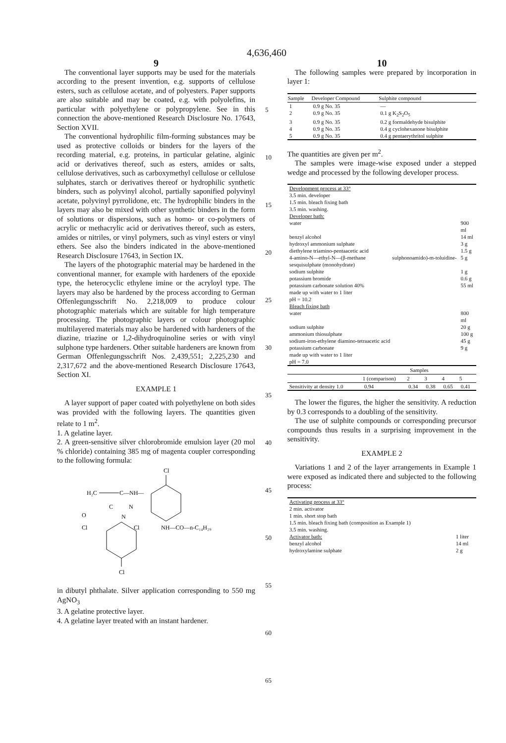4,636,460
9
The conventional layer supports may be used for the materials according to the present invention, e.g. supports of cellulose esters, such as cellulose acetate, and of polyesters. Paper supports are also suitable and may be coated, e.g. with polyolefins, in particular with polyethylene or polypropylene. See in this connection the above-mentioned Research Disclosure No. 17643, Section XVII.
The conventional hydrophilic film-forming substances may be used as protective colloids or binders for the layers of the recording material, e.g. proteins, in particular gelatine, alginic acid or derivatives thereof, such as esters, amides or salts, cellulose derivatives, such as carboxymethyl cellulose or cellulose sulphates, starch or derivatives thereof or hydrophilic synthetic binders, such as polyvinyl alcohol, partially saponified polyvinyl acetate, polyvinyl pyrrolidone, etc. The hydrophilic binders in the layers may also be mixed with other synthetic binders in the form of solutions or dispersions, such as homo- or co-polymers of acrylic or methacrylic acid or derivatives thereof, such as esters, amides or nitriles, or vinyl polymers, such as vinyl esters or vinyl ethers. See also the binders indicated in the above-mentioned Research Disclosure 17643, in Section IX.
The layers of the photographic material may be hardened in the conventional manner, for example with hardeners of the epoxide type, the heterocyclic ethylene imine or the acryloyl type. The layers may also be hardened by the process according to German Offenlegungsschrift No. 2,218,009 to produce colour photographic materials which are suitable for high temperature processing. The photographic layers or colour photographic multilayered materials may also be hardened with hardeners of the diazine, triazine or 1,2-dihydroquinoline series or with vinyl sulphone type hardeners. Other suitable hardeners are known from German Offenlegungsschrift Nos. 2,439,551; 2,225,230 and 2,317,672 and the above-mentioned Research Disclosure 17643, Section XI.
EXAMPLE 1
A layer support of paper coated with polyethylene on both sides was provided with the following layers. The quantities given relate to 1 m<sup>2</sup>.
1. A gelatine layer.
2. A green-sensitive silver chlorobromide emulsion layer (20 mol % chloride) containing 385 mg of magenta coupler corresponding to the following formula:
Cl
H₂C
C—NH—
C
N
O
N
NH—CO—n-C₁₄H₂₉
Cl
Cl
Cl
in dibutyl phthalate. Silver application corresponding to 550 mg AgNO<sub>3</sub>
3. A gelatine protective layer.
4. A gelatine layer treated with an instant hardener.
5
10
15
20
25
30
35
40
45
50
55
60
65
10
The following samples were prepared by incorporation in layer 1:
| Sample | Developer Compound | Sulphite compound |
| --- | --- | --- |
| 1 | 0.9 g No. 35 | — |
| 2 | 0.9 g No. 35 | 0.1 g K<sub>2</sub>S<sub>2</sub>O<sub>5</sub> |
| 3 | 0.9 g No. 35 | 0.2 g formaldehyde bisulphite |
| 4 | 0.9 g No. 35 | 0.4 g cyclohexanone bisulphite |
| 5 | 0.9 g No. 35 | 0.4 g pentaerythritol sulphite |
The quantities are given per m<sup>2</sup>.
The samples were image-wise exposed under a stepped wedge and processed by the following developer process.
| Development process at 33° | |
| 3.5 min. developer 1.5 min. bleach fixing bath 3.5 min. washing. | |
| Developer bath: | |
| water | 900 ml |
| benzyl alcohol | 14 ml |
| hydroxyl ammonium sulphate | 3 g |
| diethylene triamino-pentaacetic acid | 1.5 g |
| 4-amino-N—ethyl-N—(β-methane sulphonoamido)-m-toluidine-sesquisulphate (monohydrate) | 5 g |
| sodium sulphite | 1 g |
| potassium bromide | 0.6 g |
| potassium carbonate solution 40% | 55 ml |
| made up with water to 1 liter pH = 10.2 | |
| Bleach fixing bath | |
| water | 800 ml |
| sodium sulphite | 20 g |
| ammonium thiosulphate | 100 g |
| sodium-iron-ethylene diamino-tetraacetic acid | 45 g |
| potassium carbonate | 9 g |
| made up with water to 1 liter pH = 7.0 | |
| | Samples | | | | |
| --- | --- | --- | --- | --- | --- |
| | 1 (comparison) | 2 | 3 | 4 | 5 |
| Sensitivity at density 1.0 | 0.94 | 0.34 | 0.38 | 0.65 | 0.41 |
The lower the figures, the higher the sensitivity. A reduction by 0.3 corresponds to a doubling of the sensitivity.
The use of sulphite compounds or corresponding precursor compounds thus results in a surprising improvement in the sensitivity.
EXAMPLE 2
Variations 1 and 2 of the layer arrangements in Example 1 were exposed as indicated there and subjected to the following process:
| Activating process at 33° | |
| 2 min. activator 1 min. short stop bath 1.5 min. bleach fixing bath (composition as Example 1) 3.5 min. washing. | |
| Activator bath: | 1 liter |
| benzyl alcohol | 14 ml |
| hydroxylamine sulphate | 2 g |